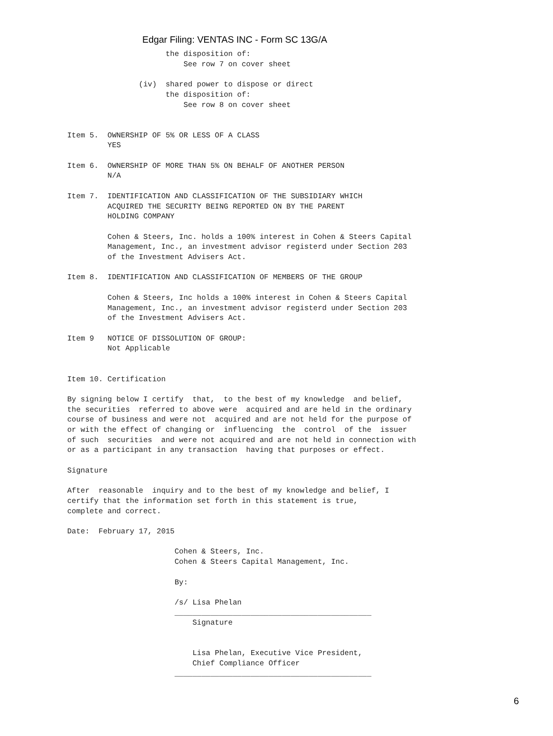Edgar Filing: VENTAS INC - Form SC 13G/A
                      the disposition of:
                          See row 7 on cover sheet

                (iv)  shared power to dispose or direct
                      the disposition of:
                          See row 8 on cover sheet


Item 5.  OWNERSHIP OF 5% OR LESS OF A CLASS
         YES

Item 6.  OWNERSHIP OF MORE THAN 5% ON BEHALF OF ANOTHER PERSON
         N/A

Item 7.  IDENTIFICATION AND CLASSIFICATION OF THE SUBSIDIARY WHICH
         ACQUIRED THE SECURITY BEING REPORTED ON BY THE PARENT
         HOLDING COMPANY

         Cohen & Steers, Inc. holds a 100% interest in Cohen & Steers Capital
         Management, Inc., an investment advisor registerd under Section 203
         of the Investment Advisers Act.

Item 8.  IDENTIFICATION AND CLASSIFICATION OF MEMBERS OF THE GROUP

         Cohen & Steers, Inc holds a 100% interest in Cohen & Steers Capital
         Management, Inc., an investment advisor registerd under Section 203
         of the Investment Advisers Act.

Item 9   NOTICE OF DISSOLUTION OF GROUP:
         Not Applicable


Item 10. Certification

By signing below I certify  that,  to the best of my knowledge  and belief,
the securities  referred to above were  acquired and are held in the ordinary
course of business and were not  acquired and are not held for the purpose of
or with the effect of changing or  influencing  the  control  of the  issuer
of such  securities  and were not acquired and are not held in connection with
or as a participant in any transaction  having that purposes or effect.

Signature

After  reasonable  inquiry and to the best of my knowledge and belief, I
certify that the information set forth in this statement is true,
complete and correct.

Date:  February 17, 2015

                        Cohen & Steers, Inc.
                        Cohen & Steers Capital Management, Inc.

                        By:

                        /s/ Lisa Phelan
                        ____________________________________________
                            Signature


                            Lisa Phelan, Executive Vice President,
                            Chief Compliance Officer
                        ____________________________________________
6